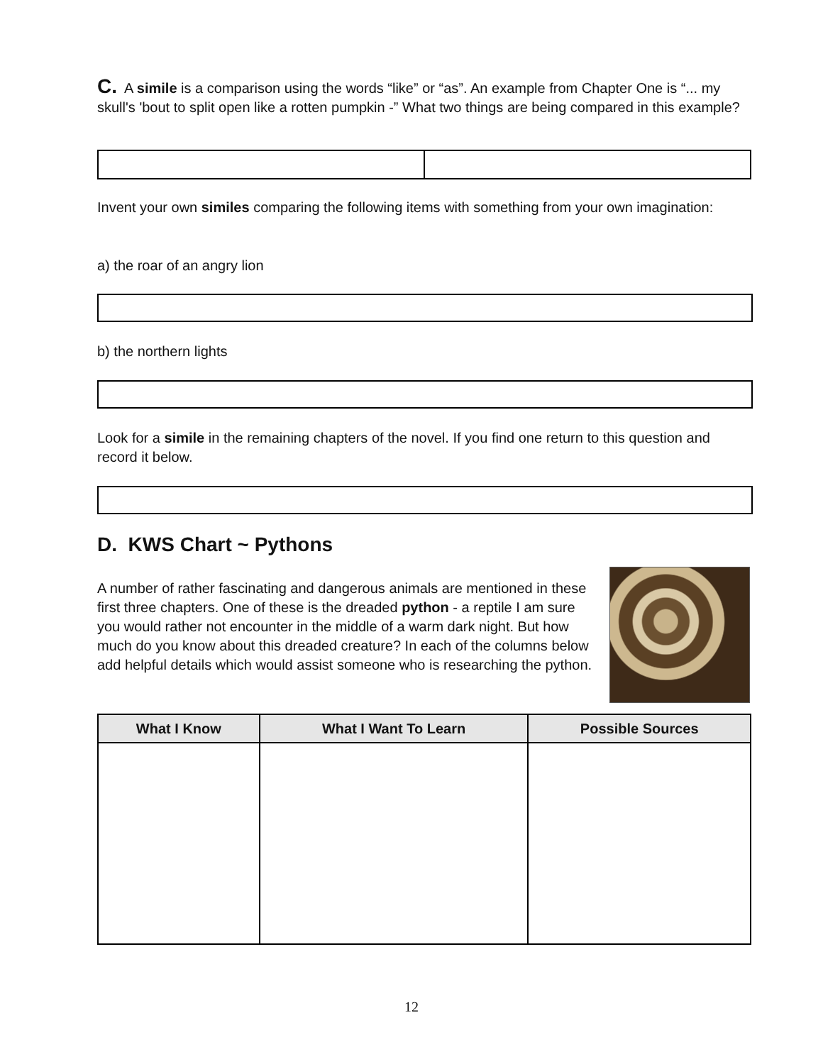C. A simile is a comparison using the words “like” or “as”. An example from Chapter One is “... my skull's 'bout to split open like a rotten pumpkin -” What two things are being compared in this example?
Invent your own similes comparing the following items with something from your own imagination:
a) the roar of an angry lion
b) the northern lights
Look for a simile in the remaining chapters of the novel. If you find one return to this question and record it below.
D. KWS Chart ~ Pythons
A number of rather fascinating and dangerous animals are mentioned in these first three chapters. One of these is the dreaded python - a reptile I am sure you would rather not encounter in the middle of a warm dark night. But how much do you know about this dreaded creature? In each of the columns below add helpful details which would assist someone who is researching the python.
| What I Know | What I Want To Learn | Possible Sources |
| --- | --- | --- |
12